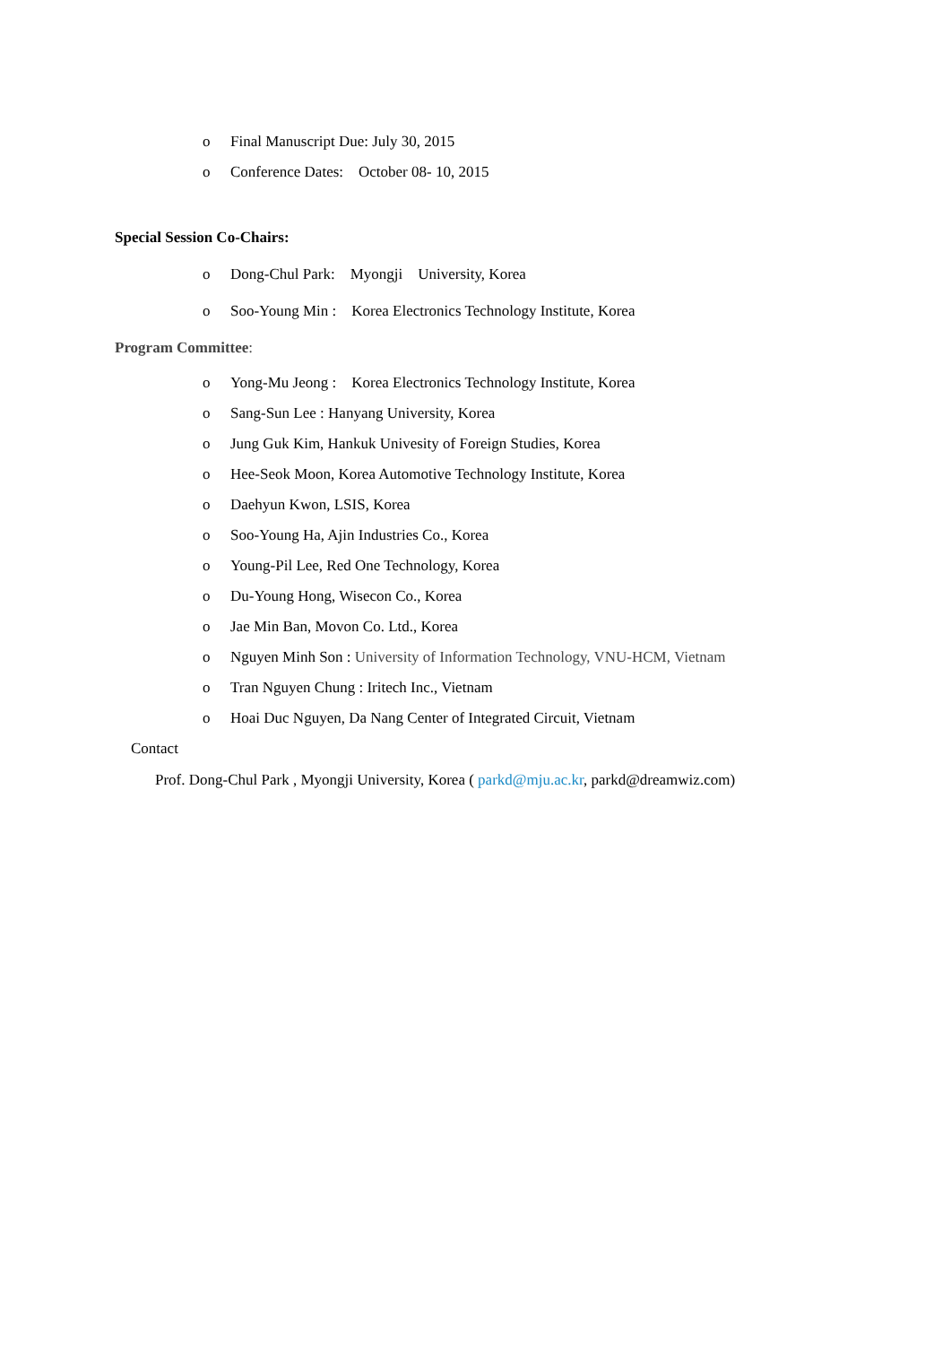o Final Manuscript Due: July 30, 2015
o Conference Dates: October 08- 10, 2015
Special Session Co-Chairs:
o Dong-Chul Park: Myongji University, Korea
o Soo-Young Min : Korea Electronics Technology Institute, Korea
Program Committee:
o Yong-Mu Jeong : Korea Electronics Technology Institute, Korea
o Sang-Sun Lee : Hanyang University, Korea
o Jung Guk Kim, Hankuk Univesity of Foreign Studies, Korea
o Hee-Seok Moon, Korea Automotive Technology Institute, Korea
o Daehyun Kwon, LSIS, Korea
o Soo-Young Ha, Ajin Industries Co., Korea
o Young-Pil Lee, Red One Technology, Korea
o Du-Young Hong, Wisecon Co., Korea
o Jae Min Ban, Movon Co. Ltd., Korea
o Nguyen Minh Son : University of Information Technology, VNU-HCM, Vietnam
o Tran Nguyen Chung : Iritech Inc., Vietnam
o Hoai Duc Nguyen, Da Nang Center of Integrated Circuit, Vietnam
Contact
Prof. Dong-Chul Park , Myongji University, Korea ( parkd@mju.ac.kr, parkd@dreamwiz.com)